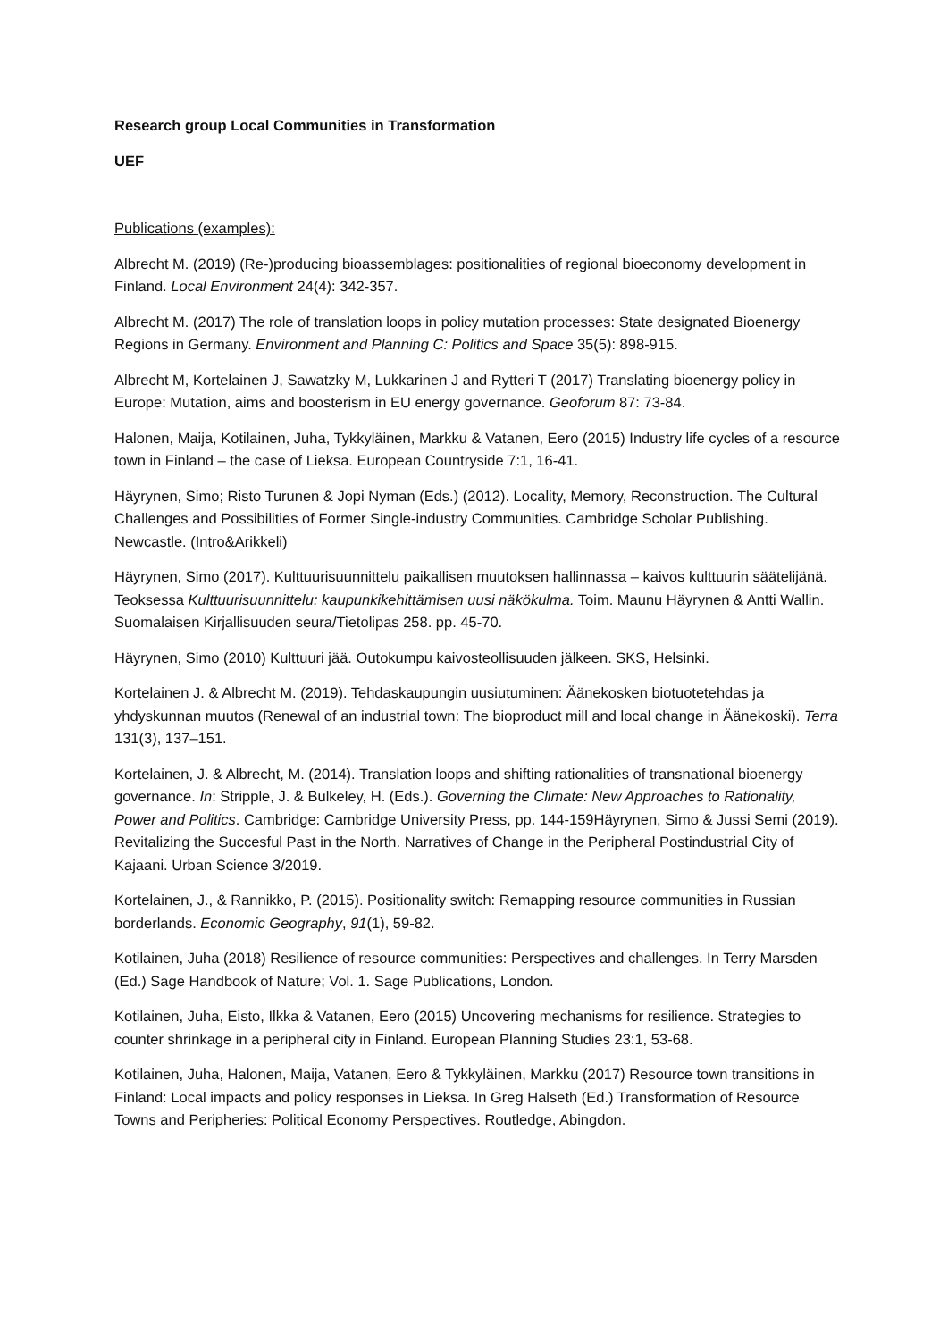Research group Local Communities in Transformation
UEF
Publications (examples):
Albrecht M. (2019) (Re-)producing bioassemblages: positionalities of regional bioeconomy development in Finland. Local Environment 24(4): 342-357.
Albrecht M. (2017) The role of translation loops in policy mutation processes: State designated Bioenergy Regions in Germany. Environment and Planning C: Politics and Space 35(5): 898-915.
Albrecht M, Kortelainen J, Sawatzky M, Lukkarinen J and Rytteri T (2017) Translating bioenergy policy in Europe: Mutation, aims and boosterism in EU energy governance. Geoforum 87: 73-84.
Halonen, Maija, Kotilainen, Juha, Tykkyläinen, Markku & Vatanen, Eero (2015) Industry life cycles of a resource town in Finland – the case of Lieksa. European Countryside 7:1, 16-41.
Häyrynen, Simo; Risto Turunen & Jopi Nyman (Eds.) (2012). Locality, Memory, Reconstruction. The Cultural Challenges and Possibilities of Former Single-industry Communities. Cambridge Scholar Publishing. Newcastle. (Intro&Arikkeli)
Häyrynen, Simo (2017). Kulttuurisuunnittelu paikallisen muutoksen hallinnassa – kaivos kulttuurin säätelijänä. Teoksessa Kulttuurisuunnittelu: kaupunkikehittämisen uusi näkökulma. Toim. Maunu Häyrynen & Antti Wallin. Suomalaisen Kirjallisuuden seura/Tietolipas 258. pp. 45-70.
Häyrynen, Simo (2010) Kulttuuri jää. Outokumpu kaivosteollisuuden jälkeen. SKS, Helsinki.
Kortelainen J. & Albrecht M. (2019). Tehdaskaupungin uusiutuminen: Äänekosken biotuotetehdas ja yhdyskunnan muutos (Renewal of an industrial town: The bioproduct mill and local change in Äänekoski). Terra 131(3), 137–151.
Kortelainen, J. & Albrecht, M. (2014). Translation loops and shifting rationalities of transnational bioenergy governance. In: Stripple, J. & Bulkeley, H. (Eds.). Governing the Climate: New Approaches to Rationality, Power and Politics. Cambridge: Cambridge University Press, pp. 144-159Häyrynen, Simo & Jussi Semi (2019). Revitalizing the Succesful Past in the North. Narratives of Change in the Peripheral Postindustrial City of Kajaani. Urban Science 3/2019.
Kortelainen, J., & Rannikko, P. (2015). Positionality switch: Remapping resource communities in Russian borderlands. Economic Geography, 91(1), 59-82.
Kotilainen, Juha (2018) Resilience of resource communities: Perspectives and challenges. In Terry Marsden (Ed.) Sage Handbook of Nature; Vol. 1. Sage Publications, London.
Kotilainen, Juha, Eisto, Ilkka & Vatanen, Eero (2015) Uncovering mechanisms for resilience. Strategies to counter shrinkage in a peripheral city in Finland. European Planning Studies 23:1, 53-68.
Kotilainen, Juha, Halonen, Maija, Vatanen, Eero & Tykkyläinen, Markku (2017) Resource town transitions in Finland: Local impacts and policy responses in Lieksa. In Greg Halseth (Ed.) Transformation of Resource Towns and Peripheries: Political Economy Perspectives. Routledge, Abingdon.